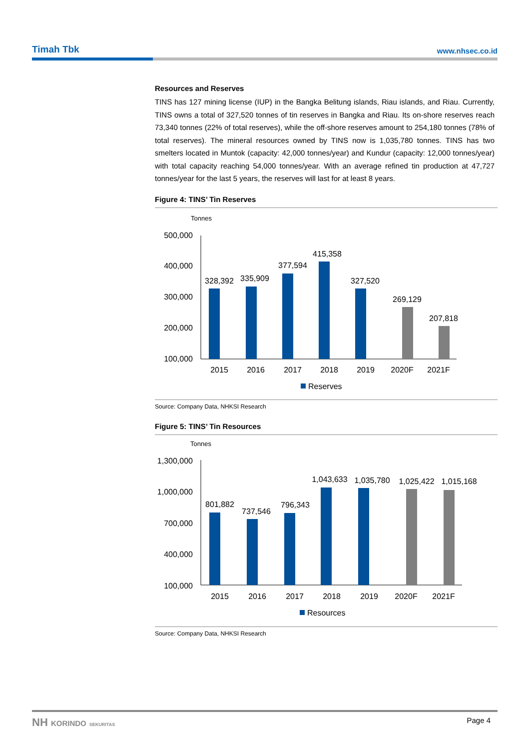Timah Tbk www.nhsec.co.id
Resources and Reserves
TINS has 127 mining license (IUP) in the Bangka Belitung islands, Riau islands, and Riau. Currently, TINS owns a total of 327,520 tonnes of tin reserves in Bangka and Riau. Its on-shore reserves reach 73,340 tonnes (22% of total reserves), while the off-shore reserves amount to 254,180 tonnes (78% of total reserves). The mineral resources owned by TINS now is 1,035,780 tonnes. TINS has two smelters located in Muntok (capacity: 42,000 tonnes/year) and Kundur (capacity: 12,000 tonnes/year) with total capacity reaching 54,000 tonnes/year. With an average refined tin production at 47,727 tonnes/year for the last 5 years, the reserves will last for at least 8 years.
Figure 4: TINS’ Tin Reserves
Tonnes
500,000
400,000
300,000
200,000
100,000
328,392
335,909
377,594
415,358
327,520
269,129
207,818
2015
2016
2017
2018
2019
2020F
2021F
Reserves
Source: Company Data, NHKSI Research
Figure 5: TINS’ Tin Resources
Tonnes
1,300,000
1,000,000
700,000
400,000
100,000
801,882
737,546
796,343
1,043,633
1,035,780
1,025,422
1,015,168
2015
2016
2017
2018
2019
2020F
2021F
Resources
Source: Company Data, NHKSI Research
NH KORINDO SEKURITAS Page 4